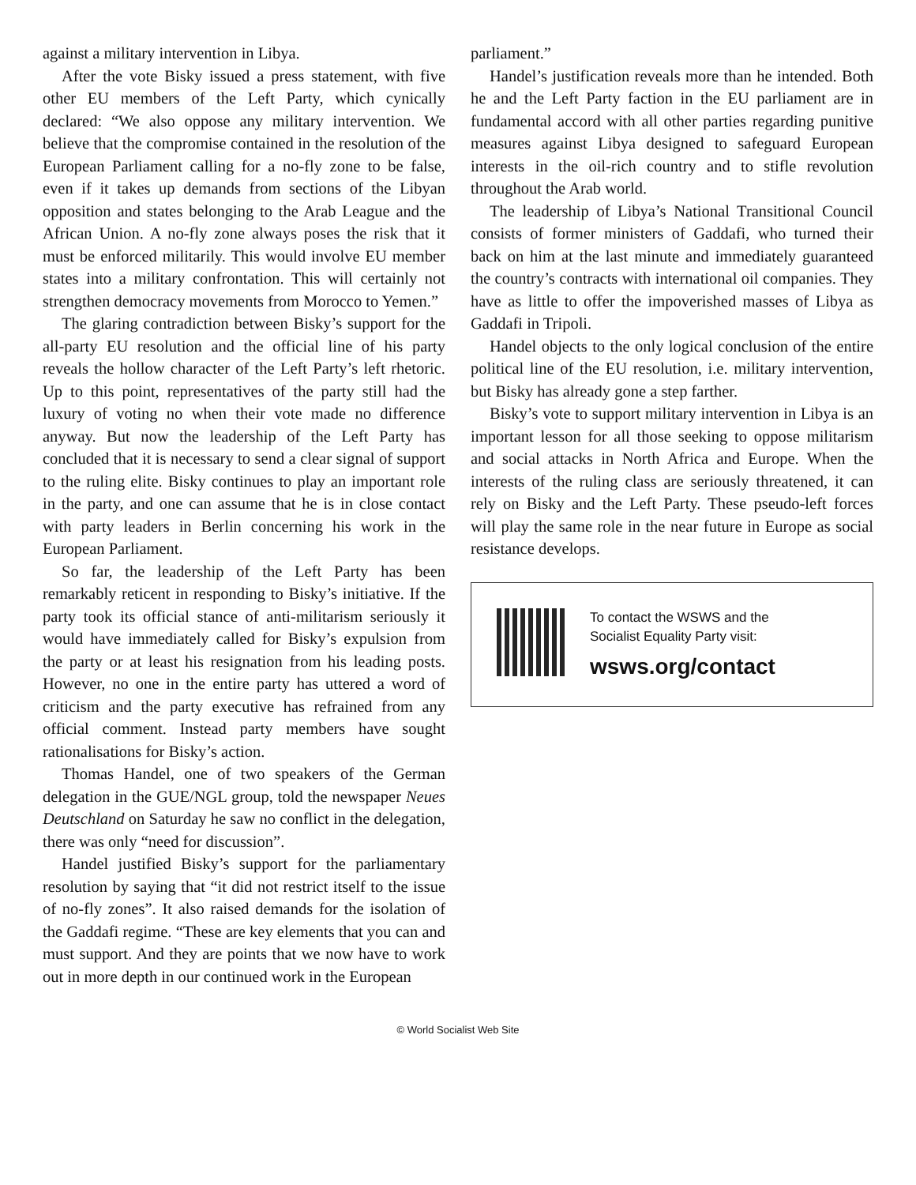against a military intervention in Libya.
After the vote Bisky issued a press statement, with five other EU members of the Left Party, which cynically declared: “We also oppose any military intervention. We believe that the compromise contained in the resolution of the European Parliament calling for a no-fly zone to be false, even if it takes up demands from sections of the Libyan opposition and states belonging to the Arab League and the African Union. A no-fly zone always poses the risk that it must be enforced militarily. This would involve EU member states into a military confrontation. This will certainly not strengthen democracy movements from Morocco to Yemen.”
The glaring contradiction between Bisky’s support for the all-party EU resolution and the official line of his party reveals the hollow character of the Left Party’s left rhetoric. Up to this point, representatives of the party still had the luxury of voting no when their vote made no difference anyway. But now the leadership of the Left Party has concluded that it is necessary to send a clear signal of support to the ruling elite. Bisky continues to play an important role in the party, and one can assume that he is in close contact with party leaders in Berlin concerning his work in the European Parliament.
So far, the leadership of the Left Party has been remarkably reticent in responding to Bisky’s initiative. If the party took its official stance of anti-militarism seriously it would have immediately called for Bisky’s expulsion from the party or at least his resignation from his leading posts. However, no one in the entire party has uttered a word of criticism and the party executive has refrained from any official comment. Instead party members have sought rationalisations for Bisky’s action.
Thomas Handel, one of two speakers of the German delegation in the GUE/NGL group, told the newspaper Neues Deutschland on Saturday he saw no conflict in the delegation, there was only “need for discussion”.
Handel justified Bisky’s support for the parliamentary resolution by saying that “it did not restrict itself to the issue of no-fly zones”. It also raised demands for the isolation of the Gaddafi regime. “These are key elements that you can and must support. And they are points that we now have to work out in more depth in our continued work in the European
parliament.”
Handel’s justification reveals more than he intended. Both he and the Left Party faction in the EU parliament are in fundamental accord with all other parties regarding punitive measures against Libya designed to safeguard European interests in the oil-rich country and to stifle revolution throughout the Arab world.
The leadership of Libya’s National Transitional Council consists of former ministers of Gaddafi, who turned their back on him at the last minute and immediately guaranteed the country’s contracts with international oil companies. They have as little to offer the impoverished masses of Libya as Gaddafi in Tripoli.
Handel objects to the only logical conclusion of the entire political line of the EU resolution, i.e. military intervention, but Bisky has already gone a step farther.
Bisky’s vote to support military intervention in Libya is an important lesson for all those seeking to oppose militarism and social attacks in North Africa and Europe. When the interests of the ruling class are seriously threatened, it can rely on Bisky and the Left Party. These pseudo-left forces will play the same role in the near future in Europe as social resistance develops.
To contact the WSWS and the
Socialist Equality Party visit:
wsws.org/contact
© World Socialist Web Site